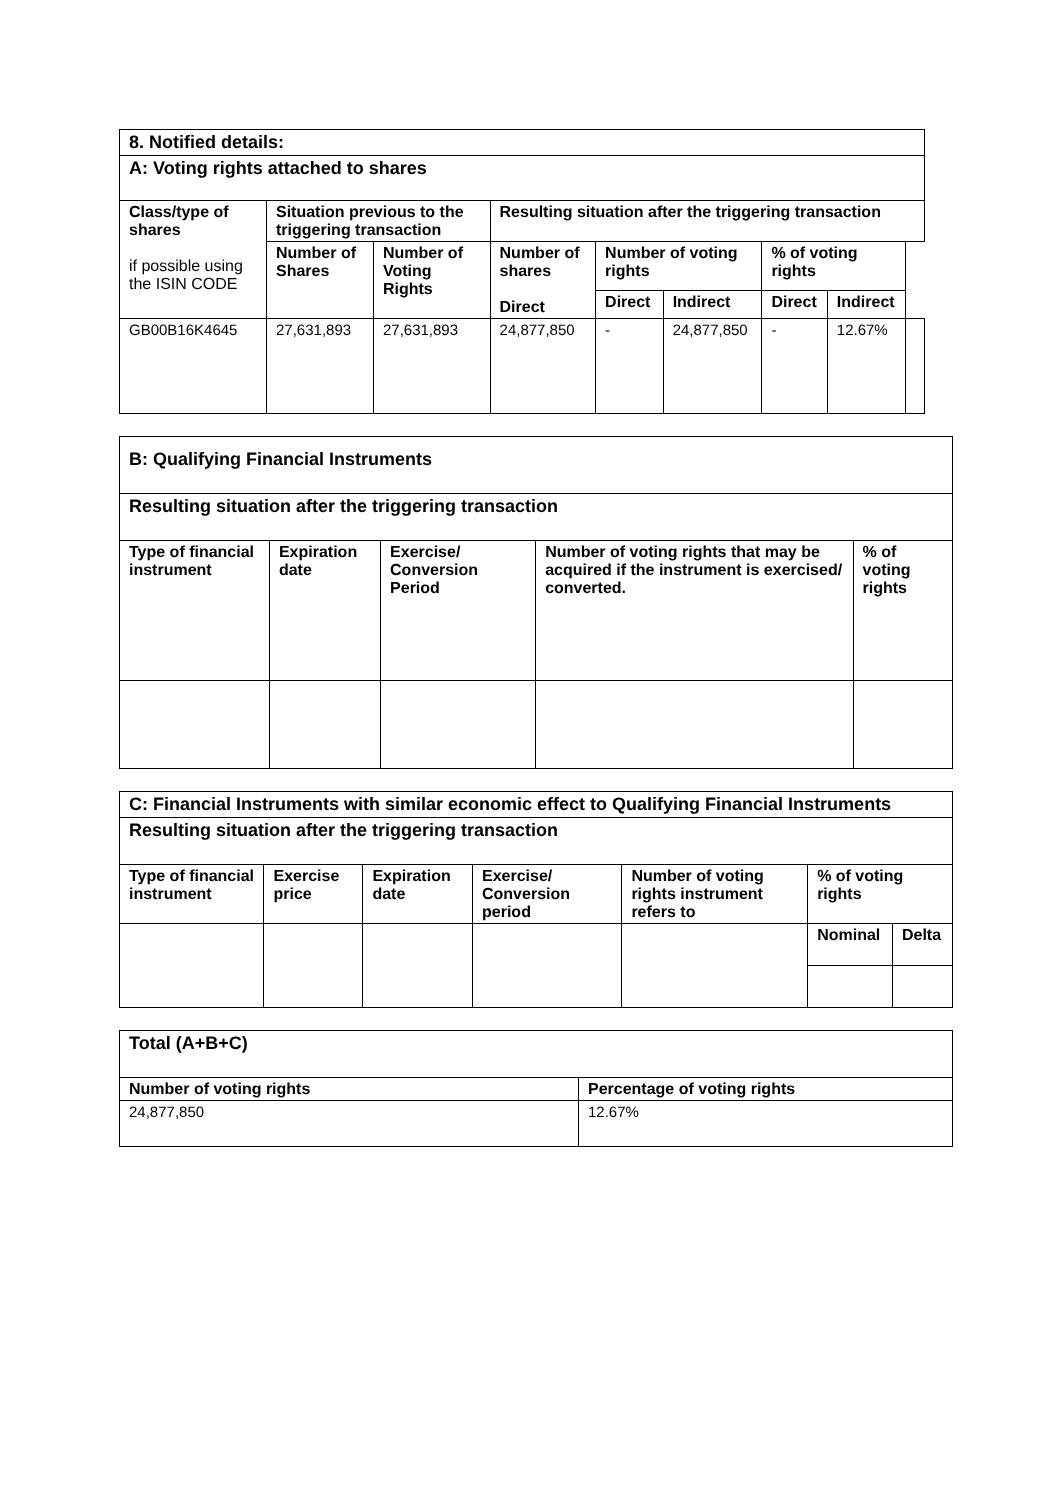| 8. Notified details: | | | | | | | | |
| A: Voting rights attached to shares | | | | | | | | |
| Class/type of shares if possible using the ISIN CODE | Situation previous to the triggering transaction | | Resulting situation after the triggering transaction | | | | | |
| | Number of Shares | Number of Voting Rights | Number of shares Direct | Number of voting rights | | % of voting rights | | |
| | | | | Direct | Indirect | Direct | Indirect | |
| GB00B16K4645 | 27,631,893 | 27,631,893 | 24,877,850 | - | 24,877,850 | - | 12.67% | |
| B: Qualifying Financial Instruments | | | | |
| Resulting situation after the triggering transaction | | | | |
| Type of financial instrument | Expiration date | Exercise/ Conversion Period | Number of voting rights that may be acquired if the instrument is exercised/ converted. | % of voting rights |
| C: Financial Instruments with similar economic effect to Qualifying Financial Instruments | | | | | | |
| Resulting situation after the triggering transaction | | | | | | |
| Type of financial instrument | Exercise price | Expiration date | Exercise/ Conversion period | Number of voting rights instrument refers to | % of voting rights | |
| | | | | | Nominal | Delta |
| Total (A+B+C) | |
| Number of voting rights | Percentage of voting rights |
| 24,877,850 | 12.67% |